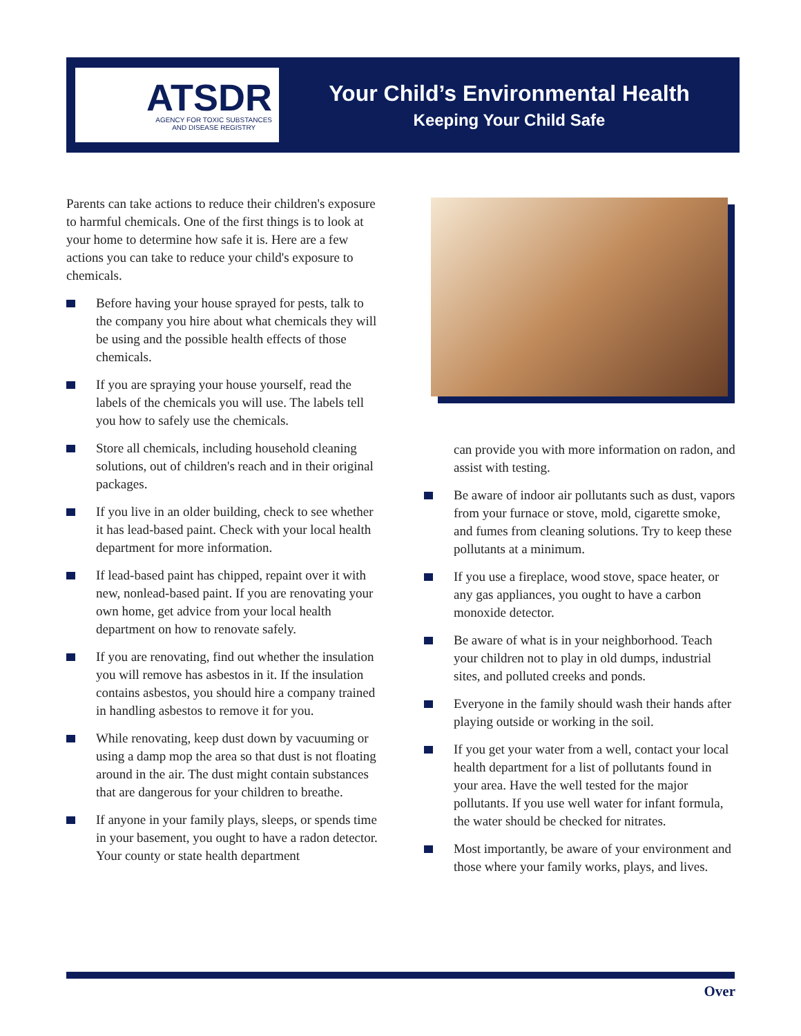ATSDR
AGENCY FOR TOXIC SUBSTANCES
AND DISEASE REGISTRY
Your Child’s Environmental Health
Keeping Your Child Safe
Parents can take actions to reduce their children's exposure to harmful chemicals. One of the first things is to look at your home to determine how safe it is. Here are a few actions you can take to reduce your child's exposure to chemicals.
Before having your house sprayed for pests, talk to the company you hire about what chemicals they will be using and the possible health effects of those chemicals.
If you are spraying your house yourself, read the labels of the chemicals you will use. The labels tell you how to safely use the chemicals.
Store all chemicals, including household cleaning solutions, out of children's reach and in their original packages.
If you live in an older building, check to see whether it has lead-based paint. Check with your local health department for more information.
If lead-based paint has chipped, repaint over it with new, nonlead-based paint. If you are renovating your own home, get advice from your local health department on how to renovate safely.
If you are renovating, find out whether the insulation you will remove has asbestos in it. If the insulation contains asbestos, you should hire a company trained in handling asbestos to remove it for you.
While renovating, keep dust down by vacuuming or using a damp mop the area so that dust is not floating around in the air. The dust might contain substances that are dangerous for your children to breathe.
If anyone in your family plays, sleeps, or spends time in your basement, you ought to have a radon detector. Your county or state health department
can provide you with more information on radon, and assist with testing.
Be aware of indoor air pollutants such as dust, vapors from your furnace or stove, mold, cigarette smoke, and fumes from cleaning solutions. Try to keep these pollutants at a minimum.
If you use a fireplace, wood stove, space heater, or any gas appliances, you ought to have a carbon monoxide detector.
Be aware of what is in your neighborhood. Teach your children not to play in old dumps, industrial sites, and polluted creeks and ponds.
Everyone in the family should wash their hands after playing outside or working in the soil.
If you get your water from a well, contact your local health department for a list of pollutants found in your area. Have the well tested for the major pollutants. If you use well water for infant formula, the water should be checked for nitrates.
Most importantly, be aware of your environment and those where your family works, plays, and lives.
Over